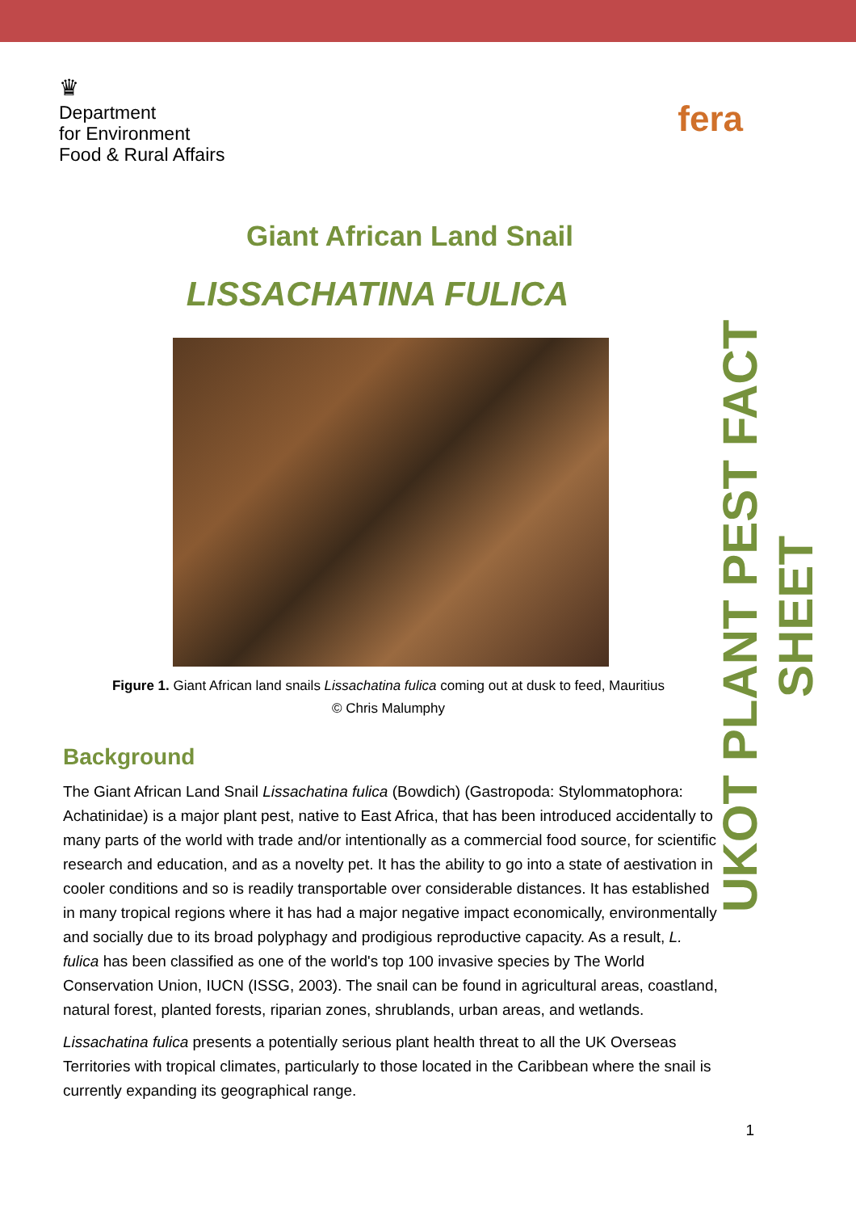♛
Department
for Environment
Food & Rural Affairs
fera
Giant African Land Snail
LISSACHATINA FULICA
Figure 1. Giant African land snails Lissachatina fulica coming out at dusk to feed, Mauritius
© Chris Malumphy
Background
The Giant African Land Snail Lissachatina fulica (Bowdich) (Gastropoda: Stylommatophora: Achatinidae) is a major plant pest, native to East Africa, that has been introduced accidentally to many parts of the world with trade and/or intentionally as a commercial food source, for scientific research and education, and as a novelty pet. It has the ability to go into a state of aestivation in cooler conditions and so is readily transportable over considerable distances. It has established in many tropical regions where it has had a major negative impact economically, environmentally and socially due to its broad polyphagy and prodigious reproductive capacity. As a result, L. fulica has been classified as one of the world's top 100 invasive species by The World Conservation Union, IUCN (ISSG, 2003). The snail can be found in agricultural areas, coastland, natural forest, planted forests, riparian zones, shrublands, urban areas, and wetlands.
Lissachatina fulica presents a potentially serious plant health threat to all the UK Overseas Territories with tropical climates, particularly to those located in the Caribbean where the snail is currently expanding its geographical range.
UKOT PLANT PEST FACT SHEET
1